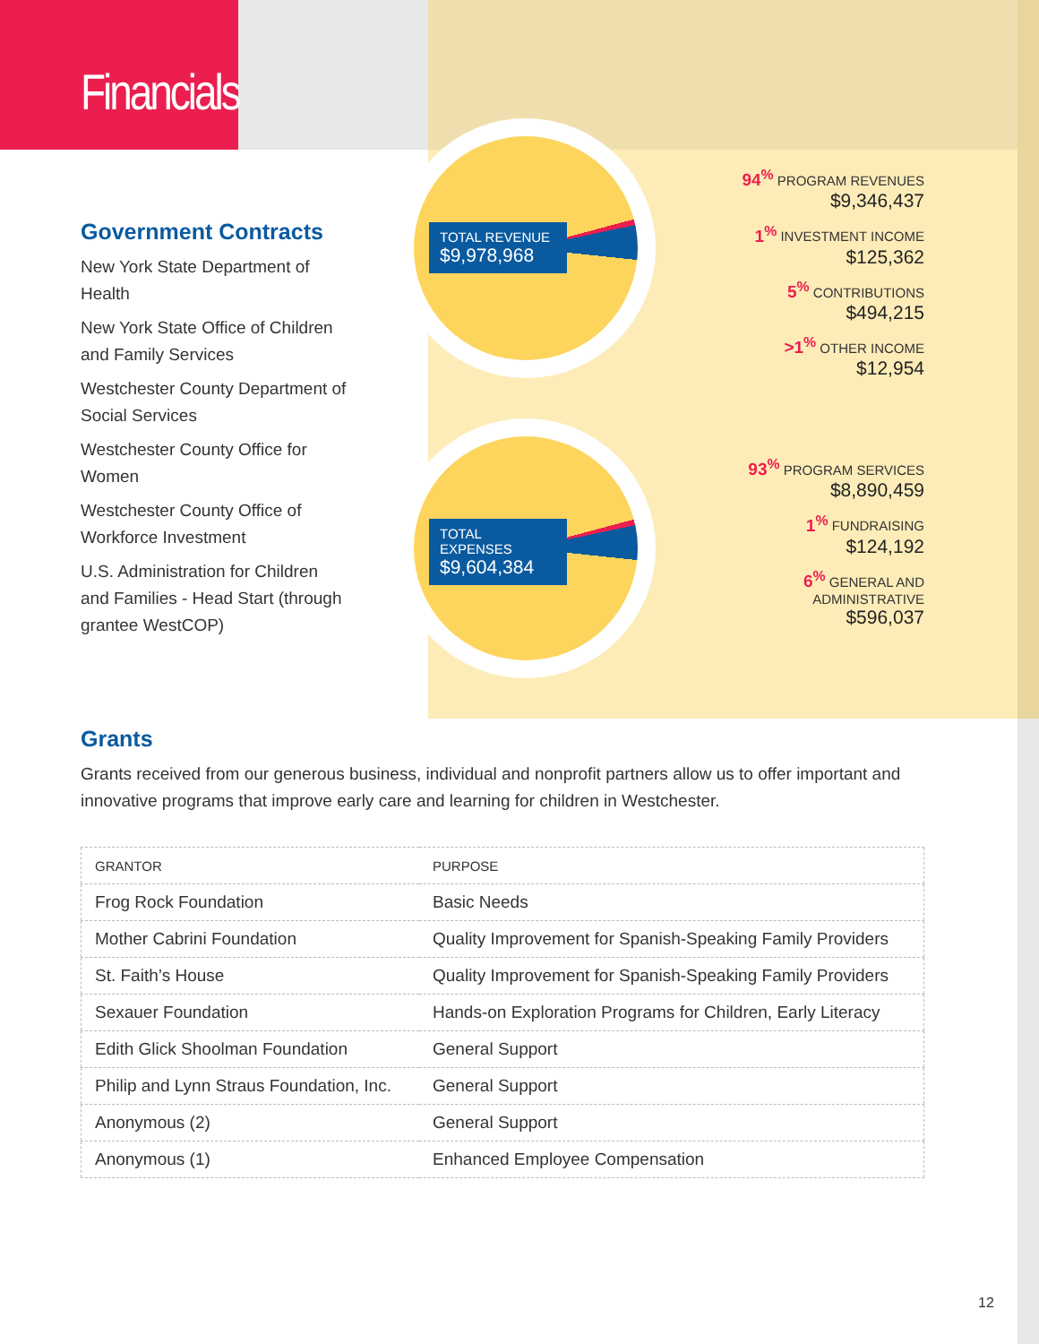Financials
Government Contracts
New York State Department of Health
New York State Office of Children and Family Services
Westchester County Department of Social Services
Westchester County Office for Women
Westchester County Office of Workforce Investment
U.S. Administration for Children and Families - Head Start (through grantee WestCOP)
TOTAL REVENUE
$9,978,968
TOTAL EXPENSES
$9,604,384
94<sup>%</sup> PROGRAM REVENUES
$9,346,437
1<sup>%</sup> INVESTMENT INCOME
$125,362
5<sup>%</sup> CONTRIBUTIONS
$494,215
>1<sup>%</sup> OTHER INCOME
$12,954
93<sup>%</sup> PROGRAM SERVICES
$8,890,459
1<sup>%</sup> FUNDRAISING
$124,192
6<sup>%</sup> GENERAL AND
ADMINISTRATIVE
$596,037
Grants
Grants received from our generous business, individual and nonprofit partners allow us to offer important and innovative programs that improve early care and learning for children in Westchester.
| GRANTOR | PURPOSE |
| --- | --- |
| Frog Rock Foundation | Basic Needs |
| Mother Cabrini Foundation | Quality Improvement for Spanish-Speaking Family Providers |
| St. Faith’s House | Quality Improvement for Spanish-Speaking Family Providers |
| Sexauer Foundation | Hands-on Exploration Programs for Children, Early Literacy |
| Edith Glick Shoolman Foundation | General Support |
| Philip and Lynn Straus Foundation, Inc. | General Support |
| Anonymous (2) | General Support |
| Anonymous (1) | Enhanced Employee Compensation |
12